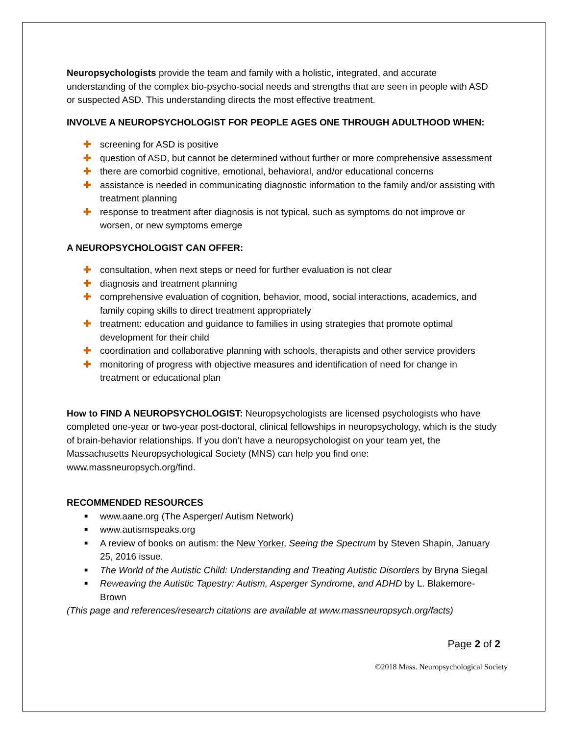Neuropsychologists provide the team and family with a holistic, integrated, and accurate understanding of the complex bio-psycho-social needs and strengths that are seen in people with ASD or suspected ASD. This understanding directs the most effective treatment.
INVOLVE A NEUROPSYCHOLOGIST FOR PEOPLE AGES ONE THROUGH ADULTHOOD WHEN:
✚ screening for ASD is positive
✚ question of ASD, but cannot be determined without further or more comprehensive assessment
✚ there are comorbid cognitive, emotional, behavioral, and/or educational concerns
✚ assistance is needed in communicating diagnostic information to the family and/or assisting with treatment planning
✚ response to treatment after diagnosis is not typical, such as symptoms do not improve or worsen, or new symptoms emerge
A NEUROPSYCHOLOGIST CAN OFFER:
✚ consultation, when next steps or need for further evaluation is not clear
✚ diagnosis and treatment planning
✚ comprehensive evaluation of cognition, behavior, mood, social interactions, academics, and family coping skills to direct treatment appropriately
✚ treatment: education and guidance to families in using strategies that promote optimal development for their child
✚ coordination and collaborative planning with schools, therapists and other service providers
✚ monitoring of progress with objective measures and identification of need for change in treatment or educational plan
How to FIND A NEUROPSYCHOLOGIST: Neuropsychologists are licensed psychologists who have completed one-year or two-year post-doctoral, clinical fellowships in neuropsychology, which is the study of brain-behavior relationships. If you don’t have a neuropsychologist on your team yet, the Massachusetts Neuropsychological Society (MNS) can help you find one: www.massneuropsych.org/find.
RECOMMENDED RESOURCES
■ www.aane.org (The Asperger/ Autism Network)
■ www.autismspeaks.org
■ A review of books on autism: the New Yorker, Seeing the Spectrum by Steven Shapin, January 25, 2016 issue.
■ The World of the Autistic Child: Understanding and Treating Autistic Disorders by Bryna Siegal
■ Reweaving the Autistic Tapestry: Autism, Asperger Syndrome, and ADHD by L. Blakemore- Brown
(This page and references/research citations are available at www.massneuropsych.org/facts)
Page 2 of 2
©2018 Mass. Neuropsychological Society